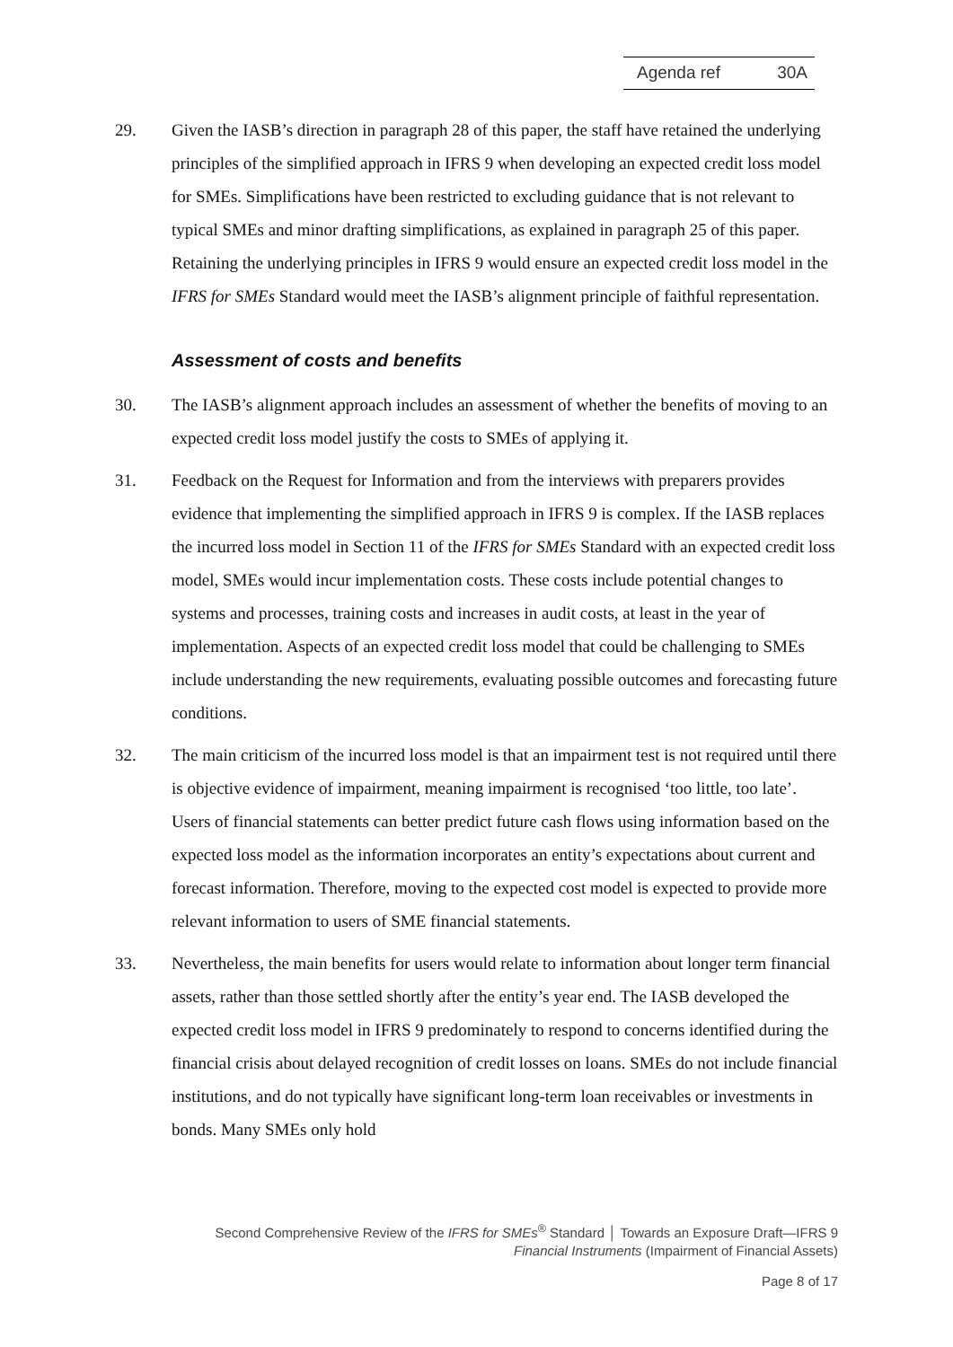Agenda ref 30A
29. Given the IASB’s direction in paragraph 28 of this paper, the staff have retained the underlying principles of the simplified approach in IFRS 9 when developing an expected credit loss model for SMEs. Simplifications have been restricted to excluding guidance that is not relevant to typical SMEs and minor drafting simplifications, as explained in paragraph 25 of this paper. Retaining the underlying principles in IFRS 9 would ensure an expected credit loss model in the IFRS for SMEs Standard would meet the IASB’s alignment principle of faithful representation.
Assessment of costs and benefits
30. The IASB’s alignment approach includes an assessment of whether the benefits of moving to an expected credit loss model justify the costs to SMEs of applying it.
31. Feedback on the Request for Information and from the interviews with preparers provides evidence that implementing the simplified approach in IFRS 9 is complex. If the IASB replaces the incurred loss model in Section 11 of the IFRS for SMEs Standard with an expected credit loss model, SMEs would incur implementation costs. These costs include potential changes to systems and processes, training costs and increases in audit costs, at least in the year of implementation. Aspects of an expected credit loss model that could be challenging to SMEs include understanding the new requirements, evaluating possible outcomes and forecasting future conditions.
32. The main criticism of the incurred loss model is that an impairment test is not required until there is objective evidence of impairment, meaning impairment is recognised ‘too little, too late’. Users of financial statements can better predict future cash flows using information based on the expected loss model as the information incorporates an entity’s expectations about current and forecast information. Therefore, moving to the expected cost model is expected to provide more relevant information to users of SME financial statements.
33. Nevertheless, the main benefits for users would relate to information about longer term financial assets, rather than those settled shortly after the entity’s year end. The IASB developed the expected credit loss model in IFRS 9 predominately to respond to concerns identified during the financial crisis about delayed recognition of credit losses on loans. SMEs do not include financial institutions, and do not typically have significant long-term loan receivables or investments in bonds. Many SMEs only hold
Second Comprehensive Review of the IFRS for SMEs<sup>®</sup> Standard │ Towards an Exposure Draft—IFRS 9
Financial Instruments (Impairment of Financial Assets)
Page 8 of 17